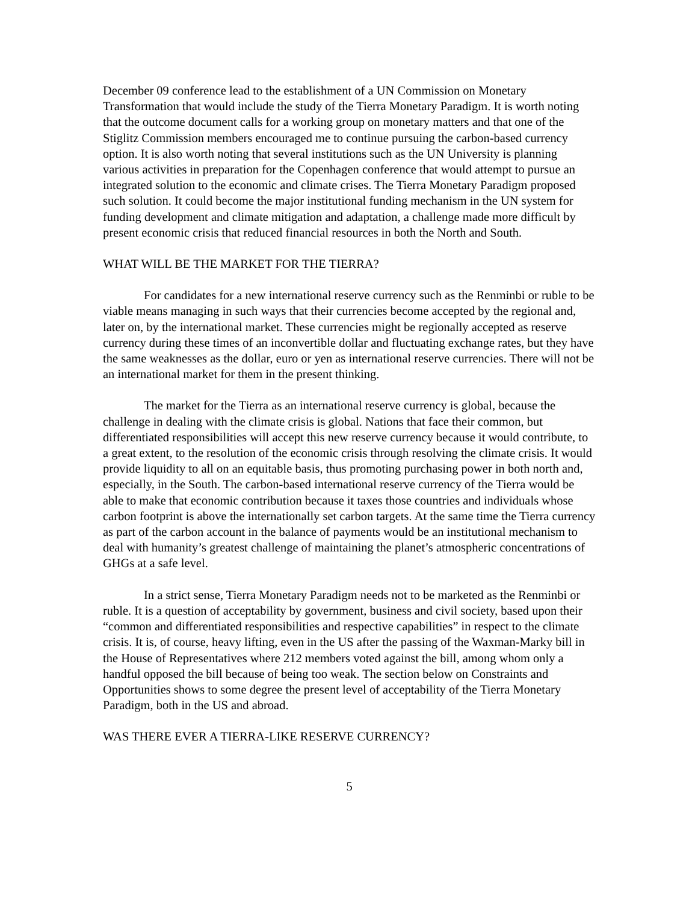December 09 conference lead to the establishment of a UN Commission on Monetary Transformation that would include the study of the Tierra Monetary Paradigm. It is worth noting that the outcome document calls for a working group on monetary matters and that one of the Stiglitz Commission members encouraged me to continue pursuing the carbon-based currency option. It is also worth noting that several institutions such as the UN University is planning various activities in preparation for the Copenhagen conference that would attempt to pursue an integrated solution to the economic and climate crises. The Tierra Monetary Paradigm proposed such solution. It could become the major institutional funding mechanism in the UN system for funding development and climate mitigation and adaptation, a challenge made more difficult by present economic crisis that reduced financial resources in both the North and South.
WHAT WILL BE THE MARKET FOR THE TIERRA?
For candidates for a new international reserve currency such as the Renminbi or ruble to be viable means managing in such ways that their currencies become accepted by the regional and, later on, by the international market. These currencies might be regionally accepted as reserve currency during these times of an inconvertible dollar and fluctuating exchange rates, but they have the same weaknesses as the dollar, euro or yen as international reserve currencies. There will not be an international market for them in the present thinking.
The market for the Tierra as an international reserve currency is global, because the challenge in dealing with the climate crisis is global. Nations that face their common, but differentiated responsibilities will accept this new reserve currency because it would contribute, to a great extent, to the resolution of the economic crisis through resolving the climate crisis. It would provide liquidity to all on an equitable basis, thus promoting purchasing power in both north and, especially, in the South. The carbon-based international reserve currency of the Tierra would be able to make that economic contribution because it taxes those countries and individuals whose carbon footprint is above the internationally set carbon targets. At the same time the Tierra currency as part of the carbon account in the balance of payments would be an institutional mechanism to deal with humanity’s greatest challenge of maintaining the planet’s atmospheric concentrations of GHGs at a safe level.
In a strict sense, Tierra Monetary Paradigm needs not to be marketed as the Renminbi or ruble. It is a question of acceptability by government, business and civil society, based upon their “common and differentiated responsibilities and respective capabilities” in respect to the climate crisis. It is, of course, heavy lifting, even in the US after the passing of the Waxman-Marky bill in the House of Representatives where 212 members voted against the bill, among whom only a handful opposed the bill because of being too weak. The section below on Constraints and Opportunities shows to some degree the present level of acceptability of the Tierra Monetary Paradigm, both in the US and abroad.
WAS THERE EVER A TIERRA-LIKE RESERVE CURRENCY?
5